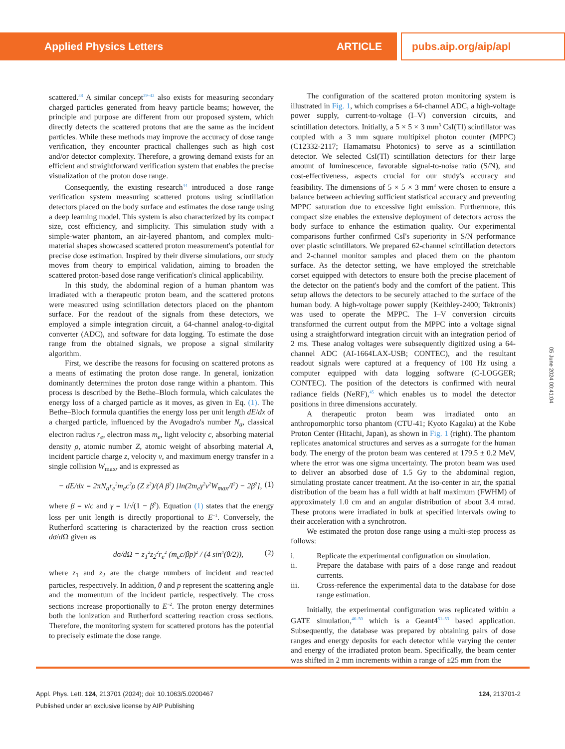Applied Physics Letters ARTICLE pubs.aip.org/aip/apl
scattered.<sup>38</sup> A similar concept<sup>39–43</sup> also exists for measuring secondary charged particles generated from heavy particle beams; however, the principle and purpose are different from our proposed system, which directly detects the scattered protons that are the same as the incident particles. While these methods may improve the accuracy of dose range verification, they encounter practical challenges such as high cost and/or detector complexity. Therefore, a growing demand exists for an efficient and straightforward verification system that enables the precise visualization of the proton dose range.
Consequently, the existing research<sup>44</sup> introduced a dose range verification system measuring scattered protons using scintillation detectors placed on the body surface and estimates the dose range using a deep learning model. This system is also characterized by its compact size, cost efficiency, and simplicity. This simulation study with a simple-water phantom, an air-layered phantom, and complex multi-material shapes showcased scattered proton measurement's potential for precise dose estimation. Inspired by their diverse simulations, our study moves from theory to empirical validation, aiming to broaden the scattered proton-based dose range verification's clinical applicability.
In this study, the abdominal region of a human phantom was irradiated with a therapeutic proton beam, and the scattered protons were measured using scintillation detectors placed on the phantom surface. For the readout of the signals from these detectors, we employed a simple integration circuit, a 64-channel analog-to-digital converter (ADC), and software for data logging. To estimate the dose range from the obtained signals, we propose a signal similarity algorithm.
First, we describe the reasons for focusing on scattered protons as a means of estimating the proton dose range. In general, ionization dominantly determines the proton dose range within a phantom. This process is described by the Bethe–Bloch formula, which calculates the energy loss of a charged particle as it moves, as given in Eq. (1). The Bethe–Bloch formula quantifies the energy loss per unit length dE/dx of a charged particle, influenced by the Avogadro's number N<sub>a</sub>, classical electron radius r<sub>e</sub>, electron mass m<sub>e</sub>, light velocity c, absorbing material density ρ, atomic number Z, atomic weight of absorbing material A, incident particle charge z, velocity v, and maximum energy transfer in a single collision W<sub>max</sub>, and is expressed as
− dE/dx = 2πN<sub>a</sub>r<sub>e</sub><sup>2</sup>m<sub>e</sub>c<sup>2</sup>ρ (Z z<sup>2</sup>)/(A β<sup>2</sup>) [ln(2m<sub>e</sub>γ<sup>2</sup>v<sup>2</sup>W<sub>max</sub>/I<sup>2</sup>) − 2β<sup>2</sup>], (1)
where β = v/c and γ = 1/√(1 − β<sup>2</sup>). Equation (1) states that the energy loss per unit length is directly proportional to E<sup>−1</sup>. Conversely, the Rutherford scattering is characterized by the reaction cross section dσ/d Ω given as
dσ/dΩ = z<sub>1</sub><sup>2</sup>z<sub>2</sub><sup>2</sup>r<sub>e</sub><sup>2</sup> (m<sub>e</sub>c/βp)<sup>2</sup> / (4 sin<sup>4</sup>(θ/2)), (2)
where z<sub>1</sub> and z<sub>2</sub> are the charge numbers of incident and reacted particles, respectively. In addition, θ and p represent the scattering angle and the momentum of the incident particle, respectively. The cross sections increase proportionally to E<sup>−2</sup>. The proton energy determines both the ionization and Rutherford scattering reaction cross sections. Therefore, the monitoring system for scattered protons has the potential to precisely estimate the dose range.
The configuration of the scattered proton monitoring system is illustrated in Fig. 1, which comprises a 64-channel ADC, a high-voltage power supply, current-to-voltage (I–V) conversion circuits, and scintillation detectors. Initially, a 5 × 5 × 3 mm<sup>3</sup> CsI(Tl) scintillator was coupled with a 3 mm square multipixel photon counter (MPPC) (C12332-2117; Hamamatsu Photonics) to serve as a scintillation detector. We selected CsI(Tl) scintillation detectors for their large amount of luminescence, favorable signal-to-noise ratio (S/N), and cost-effectiveness, aspects crucial for our study's accuracy and feasibility. The dimensions of 5 × 5 × 3 mm<sup>3</sup> were chosen to ensure a balance between achieving sufficient statistical accuracy and preventing MPPC saturation due to excessive light emission. Furthermore, this compact size enables the extensive deployment of detectors across the body surface to enhance the estimation quality. Our experimental comparisons further confirmed CsI's superiority in S/N performance over plastic scintillators. We prepared 62-channel scintillation detectors and 2-channel monitor samples and placed them on the phantom surface. As the detector setting, we have employed the stretchable corset equipped with detectors to ensure both the precise placement of the detector on the patient's body and the comfort of the patient. This setup allows the detectors to be securely attached to the surface of the human body. A high-voltage power supply (Keithley-2400; Tektronix) was used to operate the MPPC. The I–V conversion circuits transformed the current output from the MPPC into a voltage signal using a straightforward integration circuit with an integration period of 2 ms. These analog voltages were subsequently digitized using a 64-channel ADC (AI-1664LAX-USB; CONTEC), and the resultant readout signals were captured at a frequency of 100 Hz using a computer equipped with data logging software (C-LOGGER; CONTEC). The position of the detectors is confirmed with neural radiance fields (NeRF),<sup>45</sup> which enables us to model the detector positions in three dimensions accurately.
A therapeutic proton beam was irradiated onto an anthropomorphic torso phantom (CTU-41; Kyoto Kagaku) at the Kobe Proton Center (Hitachi, Japan), as shown in Fig. 1 (right). The phantom replicates anatomical structures and serves as a surrogate for the human body. The energy of the proton beam was centered at 179.5 ± 0.2 MeV, where the error was one sigma uncertainty. The proton beam was used to deliver an absorbed dose of 1.5 Gy to the abdominal region, simulating prostate cancer treatment. At the iso-center in air, the spatial distribution of the beam has a full width at half maximum (FWHM) of approximately 1.0 cm and an angular distribution of about 3.4 mrad. These protons were irradiated in bulk at specified intervals owing to their acceleration with a synchrotron.
We estimated the proton dose range using a multi-step process as follows:
i. Replicate the experimental configuration on simulation.
ii. Prepare the database with pairs of a dose range and readout currents.
iii. Cross-reference the experimental data to the database for dose range estimation.
Initially, the experimental configuration was replicated within a GATE simulation,<sup>46–50</sup> which is a Geant4<sup>51–53</sup> based application. Subsequently, the database was prepared by obtaining pairs of dose ranges and energy deposits for each detector while varying the center and energy of the irradiated proton beam. Specifically, the beam center was shifted in 2 mm increments within a range of ±25 mm from the
05 June 2024 00:41:04
Appl. Phys. Lett. 124, 213701 (2024); doi: 10.1063/5.0200467 124, 213701-2
Published under an exclusive license by AIP Publishing